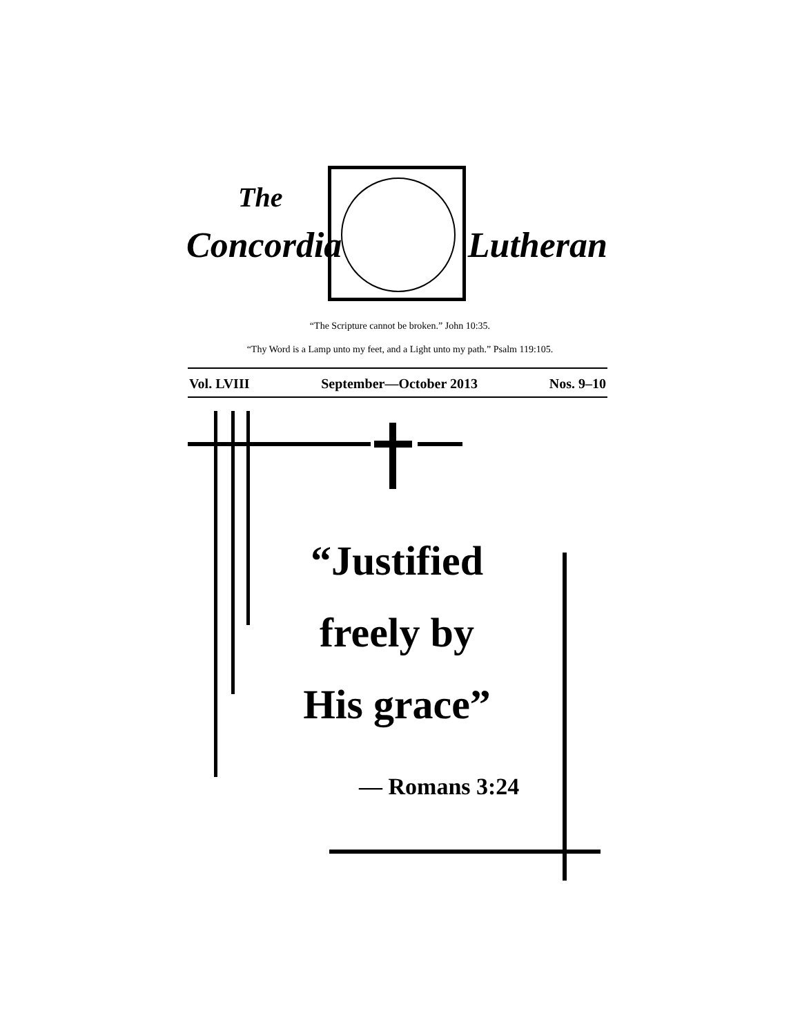The
Concordia Lutheran
“The Scripture cannot be broken.” John 10:35.
“Thy Word is a Lamp unto my feet, and a Light unto my path.” Psalm 119:105.
Vol. LVIII September—October 2013 Nos. 9–10
“Justified freely by His grace”
— Romans 3:24